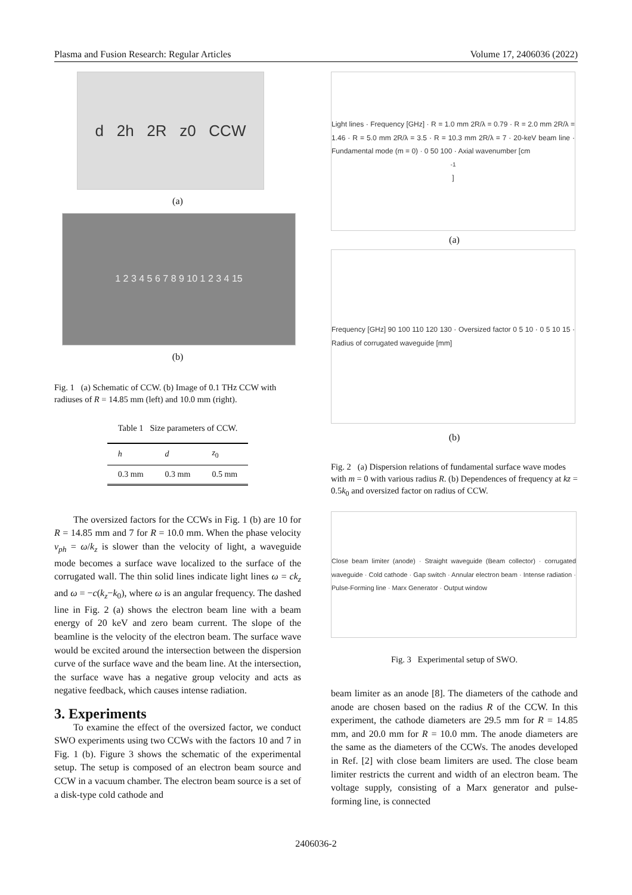Plasma and Fusion Research: Regular Articles Volume 17, 2406036 (2022)
d 2h 2R z0 CCW
(a)
1 2 3 4 5 6 7 8 9 10 1 2 3 4 15
(b)
Fig. 1 (a) Schematic of CCW. (b) Image of 0.1 THz CCW with radiuses of R = 14.85 mm (left) and 10.0 mm (right).
Table 1 Size parameters of CCW.
| h | d | z<sub>0</sub> |
| --- | --- | --- |
| 0.3 mm | 0.3 mm | 0.5 mm |
The oversized factors for the CCWs in Fig. 1 (b) are 10 for R = 14.85 mm and 7 for R = 10.0 mm. When the phase velocity v<sub>ph</sub> = ω/k<sub>z</sub> is slower than the velocity of light, a waveguide mode becomes a surface wave localized to the surface of the corrugated wall. The thin solid lines indicate light lines ω = ck<sub>z</sub> and ω = −c(k<sub>z</sub>−k<sub>0</sub>), where ω is an angular frequency. The dashed line in Fig. 2 (a) shows the electron beam line with a beam energy of 20 keV and zero beam current. The slope of the beamline is the velocity of the electron beam. The surface wave would be excited around the intersection between the dispersion curve of the surface wave and the beam line. At the intersection, the surface wave has a negative group velocity and acts as negative feedback, which causes intense radiation.
3. Experiments
To examine the effect of the oversized factor, we conduct SWO experiments using two CCWs with the factors 10 and 7 in Fig. 1 (b). Figure 3 shows the schematic of the experimental setup. The setup is composed of an electron beam source and CCW in a vacuum chamber. The electron beam source is a set of a disk-type cold cathode and
Light lines · Frequency [GHz] · R = 1.0 mm 2R/λ = 0.79 · R = 2.0 mm 2R/λ = 1.46 · R = 5.0 mm 2R/λ = 3.5 · R = 10.3 mm 2R/λ = 7 · 20-keV beam line · Fundamental mode (m = 0) · 0 50 100 · Axial wavenumber [cm<sup>-1</sup>]
(a)
Frequency [GHz] 90 100 110 120 130 · Oversized factor 0 5 10 · 0 5 10 15 · Radius of corrugated waveguide [mm]
(b)
Fig. 2 (a) Dispersion relations of fundamental surface wave modes with m = 0 with various radius R. (b) Dependences of frequency at kz = 0.5k<sub>0</sub> and oversized factor on radius of CCW.
Close beam limiter (anode) · Straight waveguide (Beam collector) · corrugated waveguide · Cold cathode · Gap switch · Annular electron beam · Intense radiation · Pulse-Forming line · Marx Generator · Output window
Fig. 3 Experimental setup of SWO.
beam limiter as an anode [8]. The diameters of the cathode and anode are chosen based on the radius R of the CCW. In this experiment, the cathode diameters are 29.5 mm for R = 14.85 mm, and 20.0 mm for R = 10.0 mm. The anode diameters are the same as the diameters of the CCWs. The anodes developed in Ref. [2] with close beam limiters are used. The close beam limiter restricts the current and width of an electron beam. The voltage supply, consisting of a Marx generator and pulse-forming line, is connected
2406036-2